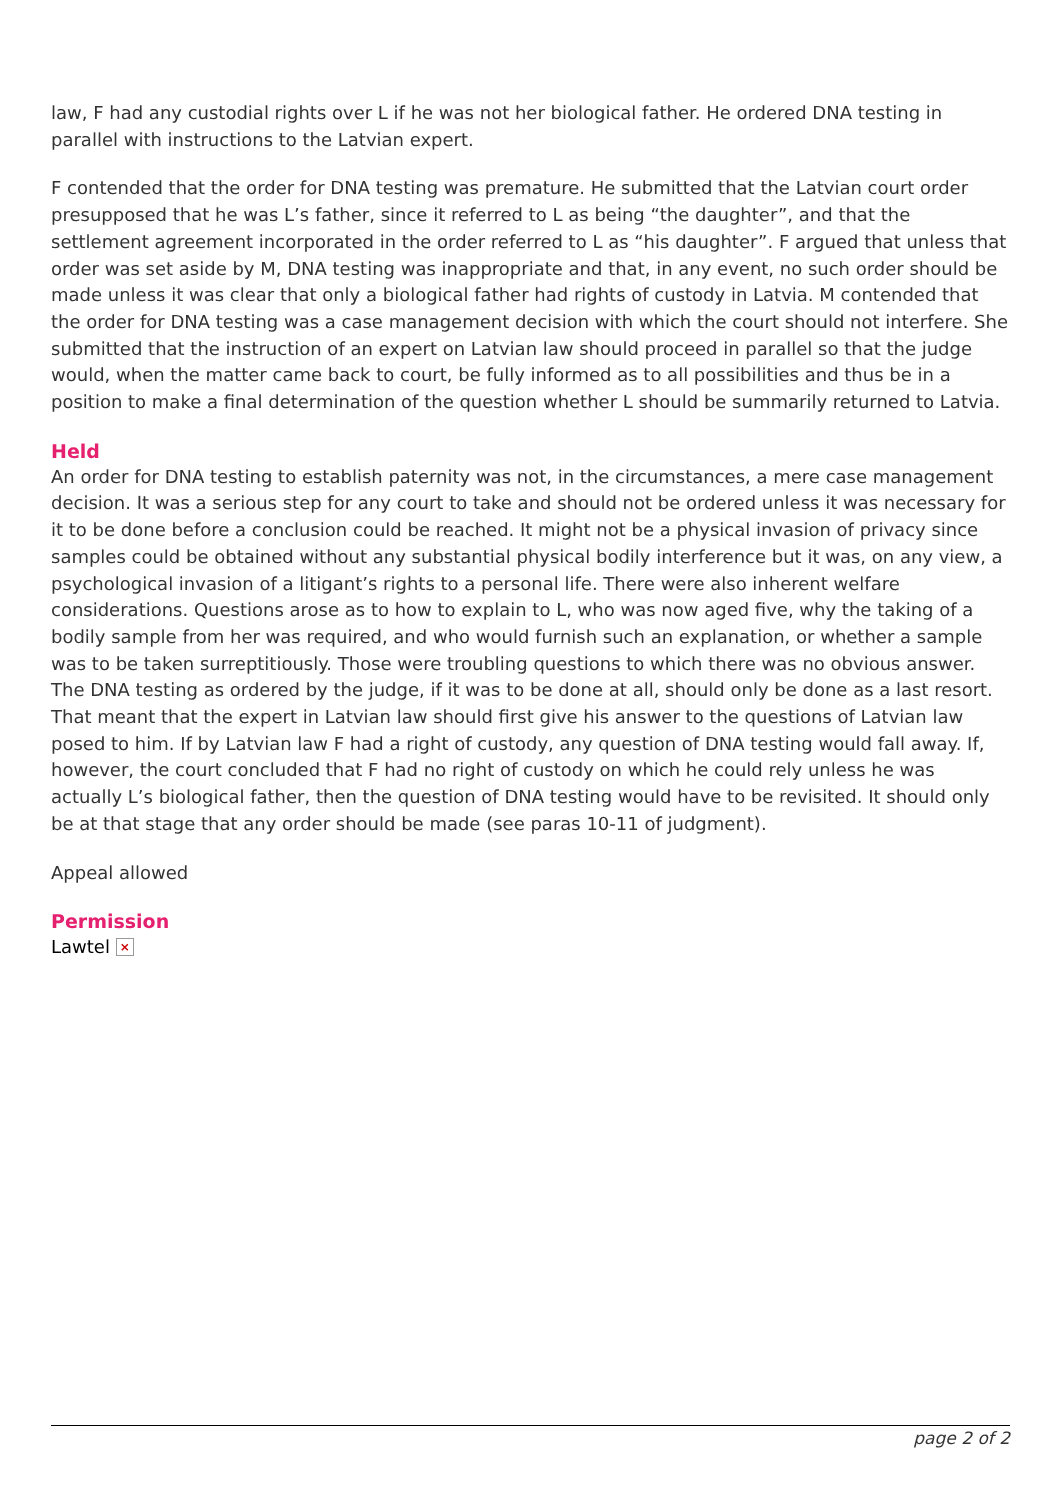law, F had any custodial rights over L if he was not her biological father. He ordered DNA testing in parallel with instructions to the Latvian expert.
F contended that the order for DNA testing was premature. He submitted that the Latvian court order presupposed that he was L’s father, since it referred to L as being “the daughter”, and that the settlement agreement incorporated in the order referred to L as “his daughter”. F argued that unless that order was set aside by M, DNA testing was inappropriate and that, in any event, no such order should be made unless it was clear that only a biological father had rights of custody in Latvia. M contended that the order for DNA testing was a case management decision with which the court should not interfere. She submitted that the instruction of an expert on Latvian law should proceed in parallel so that the judge would, when the matter came back to court, be fully informed as to all possibilities and thus be in a position to make a final determination of the question whether L should be summarily returned to Latvia.
Held
An order for DNA testing to establish paternity was not, in the circumstances, a mere case management decision. It was a serious step for any court to take and should not be ordered unless it was necessary for it to be done before a conclusion could be reached. It might not be a physical invasion of privacy since samples could be obtained without any substantial physical bodily interference but it was, on any view, a psychological invasion of a litigant’s rights to a personal life. There were also inherent welfare considerations. Questions arose as to how to explain to L, who was now aged five, why the taking of a bodily sample from her was required, and who would furnish such an explanation, or whether a sample was to be taken surreptitiously. Those were troubling questions to which there was no obvious answer. The DNA testing as ordered by the judge, if it was to be done at all, should only be done as a last resort. That meant that the expert in Latvian law should first give his answer to the questions of Latvian law posed to him. If by Latvian law F had a right of custody, any question of DNA testing would fall away. If, however, the court concluded that F had no right of custody on which he could rely unless he was actually L’s biological father, then the question of DNA testing would have to be revisited. It should only be at that stage that any order should be made (see paras 10-11 of judgment).
Appeal allowed
Permission
Lawtel ×
page 2 of 2